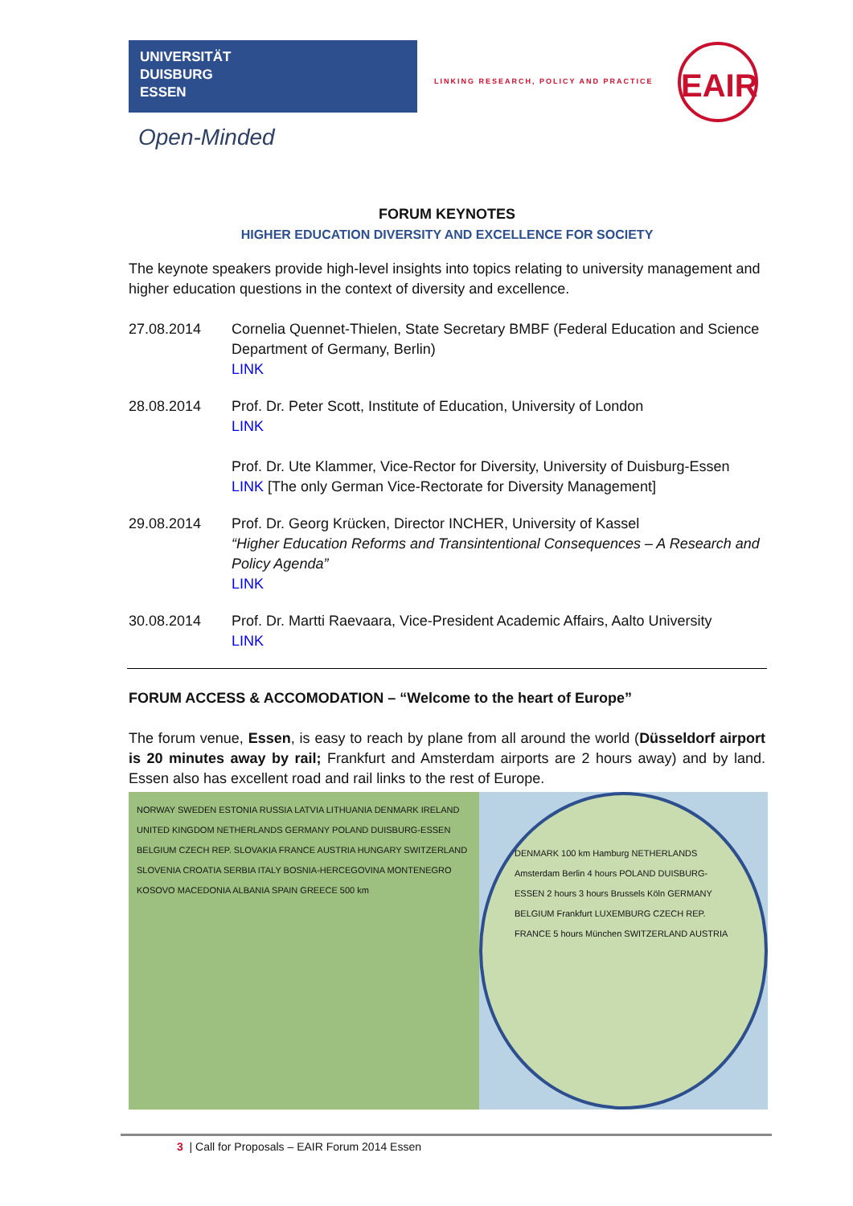UNIVERSITÄT
DUISBURG
ESSEN
Open-Minded
LINKING RESEARCH, POLICY AND PRACTICE
EAIR
FORUM KEYNOTES
HIGHER EDUCATION DIVERSITY AND EXCELLENCE FOR SOCIETY
The keynote speakers provide high-level insights into topics relating to university management and higher education questions in the context of diversity and excellence.
27.08.2014 Cornelia Quennet-Thielen, State Secretary BMBF (Federal Education and Science Department of Germany, Berlin)
LINK
28.08.2014 Prof. Dr. Peter Scott, Institute of Education, University of London
LINK
Prof. Dr. Ute Klammer, Vice-Rector for Diversity, University of Duisburg-Essen
LINK [The only German Vice-Rectorate for Diversity Management]
29.08.2014 Prof. Dr. Georg Krücken, Director INCHER, University of Kassel
“Higher Education Reforms and Transintentional Consequences – A Research and Policy Agenda”
LINK
30.08.2014 Prof. Dr. Martti Raevaara, Vice-President Academic Affairs, Aalto University
LINK
FORUM ACCESS & ACCOMODATION – “Welcome to the heart of Europe”
The forum venue, Essen, is easy to reach by plane from all around the world (Düsseldorf airport is 20 minutes away by rail; Frankfurt and Amsterdam airports are 2 hours away) and by land. Essen also has excellent road and rail links to the rest of Europe.
NORWAY SWEDEN ESTONIA RUSSIA LATVIA LITHUANIA DENMARK IRELAND UNITED KINGDOM NETHERLANDS GERMANY POLAND DUISBURG-ESSEN BELGIUM CZECH REP. SLOVAKIA FRANCE AUSTRIA HUNGARY SWITZERLAND SLOVENIA CROATIA SERBIA ITALY BOSNIA-HERCEGOVINA MONTENEGRO KOSOVO MACEDONIA ALBANIA SPAIN GREECE 500 km
DENMARK 100 km Hamburg NETHERLANDS Amsterdam Berlin 4 hours POLAND DUISBURG-ESSEN 2 hours 3 hours Brussels Köln GERMANY BELGIUM Frankfurt LUXEMBURG CZECH REP. FRANCE 5 hours München SWITZERLAND AUSTRIA
3 | Call for Proposals – EAIR Forum 2014 Essen